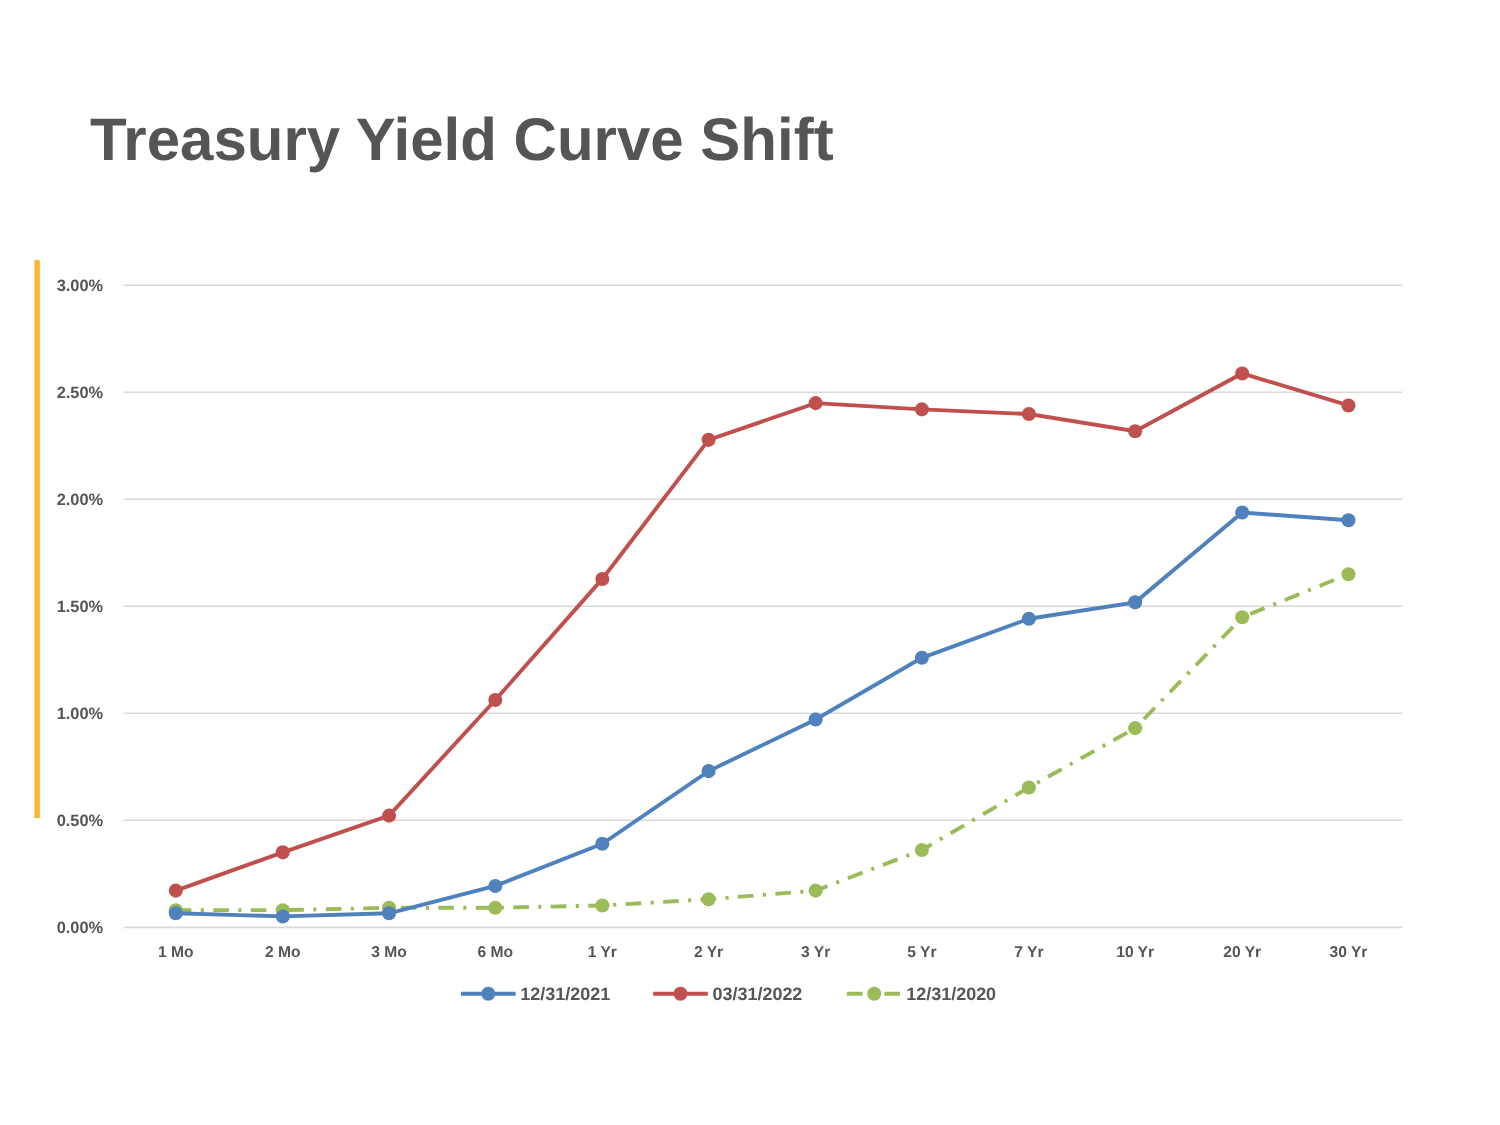Treasury Yield Curve Shift
3.00%
2.50%
2.00%
1.50%
1.00%
0.50%
0.00%
1 Mo
2 Mo
3 Mo
6 Mo
1 Yr
2 Yr
3 Yr
5 Yr
7 Yr
10 Yr
20 Yr
30 Yr
12/31/2021
03/31/2022
12/31/2020